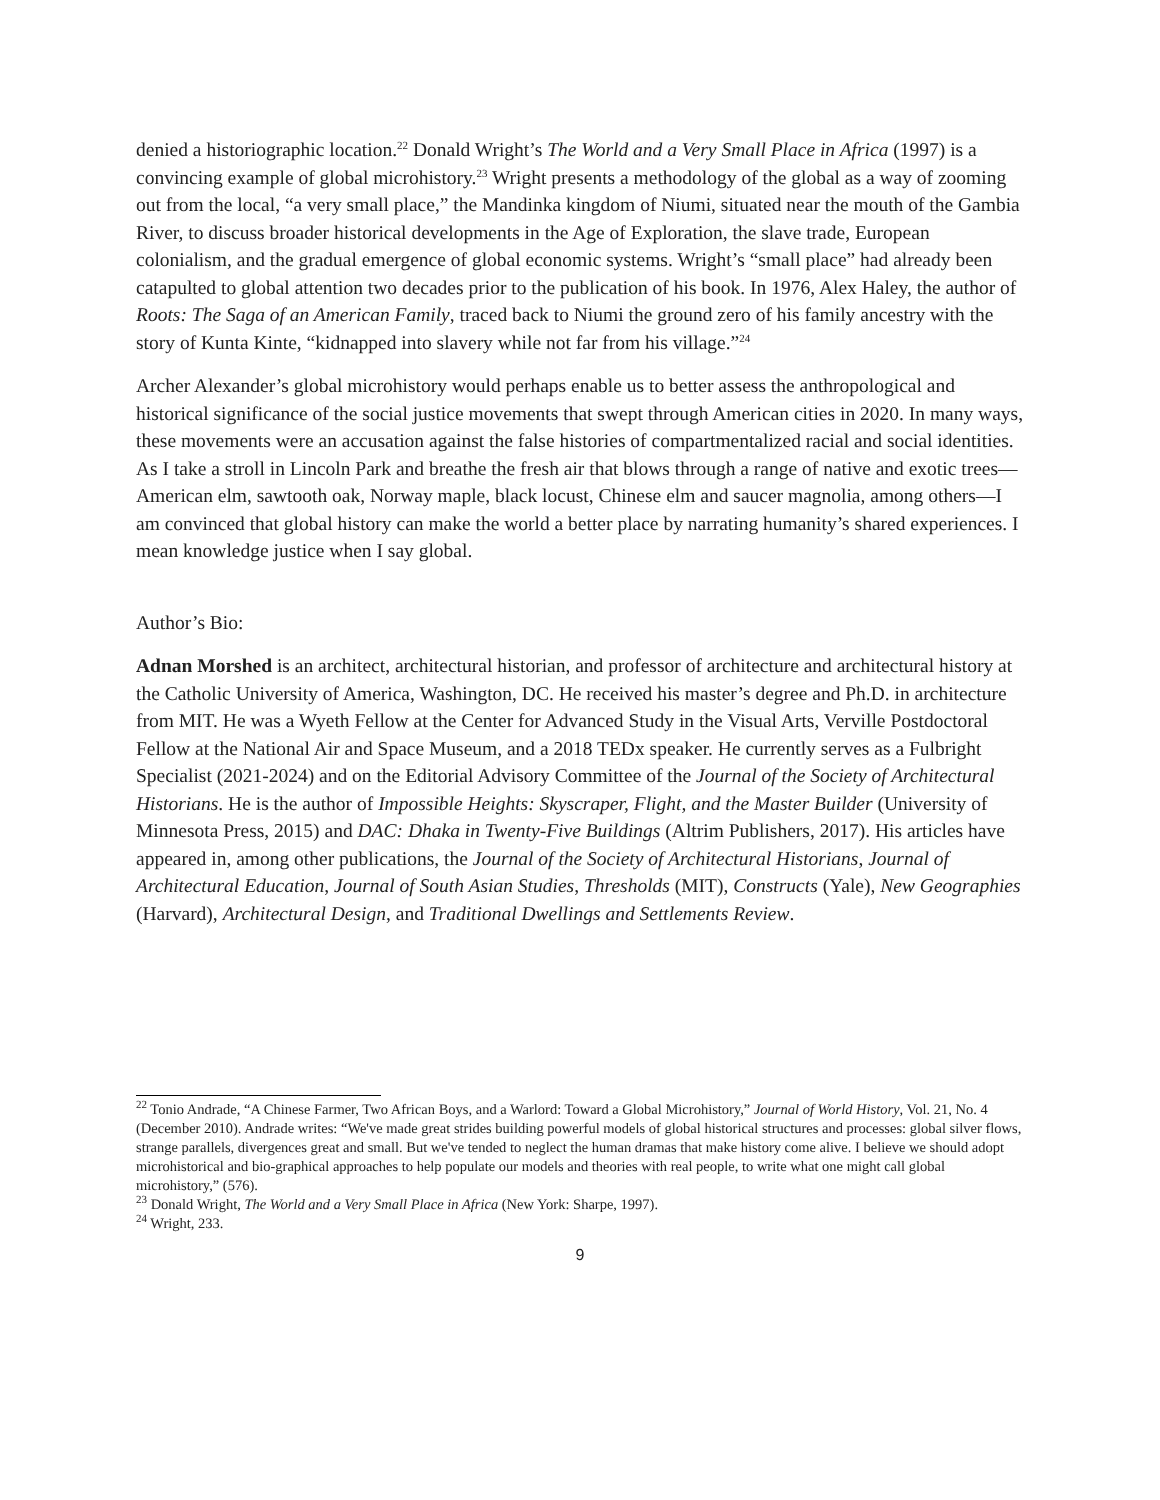denied a historiographic location.<sup>22</sup> Donald Wright’s The World and a Very Small Place in Africa (1997) is a convincing example of global microhistory.<sup>23</sup> Wright presents a methodology of the global as a way of zooming out from the local, “a very small place,” the Mandinka kingdom of Niumi, situated near the mouth of the Gambia River, to discuss broader historical developments in the Age of Exploration, the slave trade, European colonialism, and the gradual emergence of global economic systems. Wright’s “small place” had already been catapulted to global attention two decades prior to the publication of his book. In 1976, Alex Haley, the author of Roots: The Saga of an American Family, traced back to Niumi the ground zero of his family ancestry with the story of Kunta Kinte, “kidnapped into slavery while not far from his village.”<sup>24</sup>
Archer Alexander’s global microhistory would perhaps enable us to better assess the anthropological and historical significance of the social justice movements that swept through American cities in 2020. In many ways, these movements were an accusation against the false histories of compartmentalized racial and social identities. As I take a stroll in Lincoln Park and breathe the fresh air that blows through a range of native and exotic trees—American elm, sawtooth oak, Norway maple, black locust, Chinese elm and saucer magnolia, among others—I am convinced that global history can make the world a better place by narrating humanity’s shared experiences. I mean knowledge justice when I say global.
Author’s Bio:
Adnan Morshed is an architect, architectural historian, and professor of architecture and architectural history at the Catholic University of America, Washington, DC. He received his master’s degree and Ph.D. in architecture from MIT. He was a Wyeth Fellow at the Center for Advanced Study in the Visual Arts, Verville Postdoctoral Fellow at the National Air and Space Museum, and a 2018 TEDx speaker. He currently serves as a Fulbright Specialist (2021-2024) and on the Editorial Advisory Committee of the Journal of the Society of Architectural Historians. He is the author of Impossible Heights: Skyscraper, Flight, and the Master Builder (University of Minnesota Press, 2015) and DAC: Dhaka in Twenty-Five Buildings (Altrim Publishers, 2017). His articles have appeared in, among other publications, the Journal of the Society of Architectural Historians, Journal of Architectural Education, Journal of South Asian Studies, Thresholds (MIT), Constructs (Yale), New Geographies (Harvard), Architectural Design, and Traditional Dwellings and Settlements Review.
<sup>22</sup> Tonio Andrade, “A Chinese Farmer, Two African Boys, and a Warlord: Toward a Global Microhistory,” Journal of World History, Vol. 21, No. 4 (December 2010). Andrade writes: “We've made great strides building powerful models of global historical structures and processes: global silver flows, strange parallels, divergences great and small. But we've tended to neglect the human dramas that make history come alive. I believe we should adopt microhistorical and bio-graphical approaches to help populate our models and theories with real people, to write what one might call global microhistory,” (576).
<sup>23</sup> Donald Wright, The World and a Very Small Place in Africa (New York: Sharpe, 1997).
<sup>24</sup> Wright, 233.
9